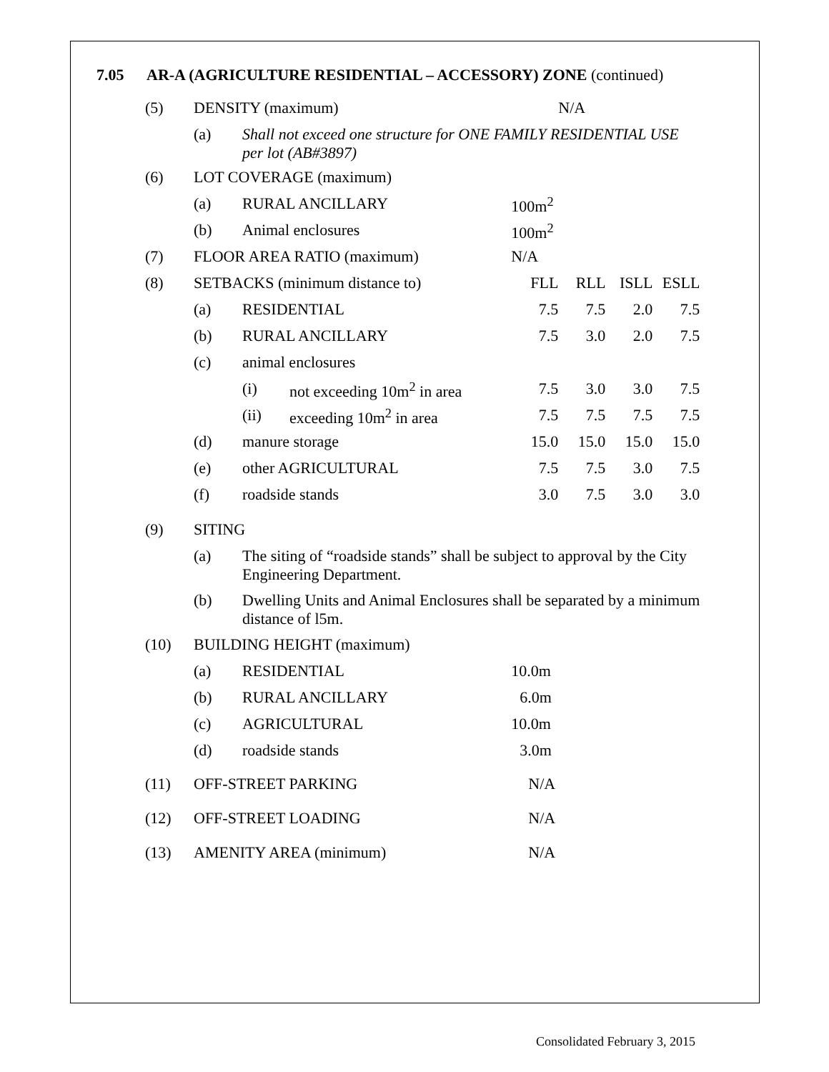7.05 AR-A (AGRICULTURE RESIDENTIAL – ACCESSORY) ZONE (continued)
| (5) | DENSITY (maximum) | | | | N/A | | |
| | (a) | Shall not exceed one structure for ONE FAMILY RESIDENTIAL USE per lot (AB#3897) | | | | | |
| (6) | LOT COVERAGE (maximum) | | | | | | |
| | (a) | RURAL ANCILLARY | | 100m<sup>2</sup> | | | |
| | (b) | Animal enclosures | | 100m<sup>2</sup> | | | |
| (7) | FLOOR AREA RATIO (maximum) | | | N/A | | | |
| (8) | SETBACKS (minimum distance to) | | | FLL | RLL | ISLL | ESLL |
| | (a) | RESIDENTIAL | | 7.5 | 7.5 | 2.0 | 7.5 |
| | (b) | RURAL ANCILLARY | | 7.5 | 3.0 | 2.0 | 7.5 |
| | (c) | animal enclosures | | | | | |
| | | (i) | not exceeding 10m<sup>2</sup> in area | 7.5 | 3.0 | 3.0 | 7.5 |
| | | (ii) | exceeding 10m<sup>2</sup> in area | 7.5 | 7.5 | 7.5 | 7.5 |
| | (d) | manure storage | | 15.0 | 15.0 | 15.0 | 15.0 |
| | (e) | other AGRICULTURAL | | 7.5 | 7.5 | 3.0 | 7.5 |
| | (f) | roadside stands | | 3.0 | 7.5 | 3.0 | 3.0 |
| (9) | SITING | | | | | | |
| | (a) | The siting of “roadside stands” shall be subject to approval by the City Engineering Department. | | | | | |
| | (b) | Dwelling Units and Animal Enclosures shall be separated by a minimum distance of l5m. | | | | | |
| (10) | BUILDING HEIGHT (maximum) | | | | | | |
| | (a) | RESIDENTIAL | | 10.0m | | | |
| | (b) | RURAL ANCILLARY | | 6.0m | | | |
| | (c) | AGRICULTURAL | | 10.0m | | | |
| | (d) | roadside stands | | 3.0m | | | |
| (11) | OFF-STREET PARKING | | | N/A | | | |
| (12) | OFF-STREET LOADING | | | N/A | | | |
| (13) | AMENITY AREA (minimum) | | | N/A | | | |
Consolidated February 3, 2015